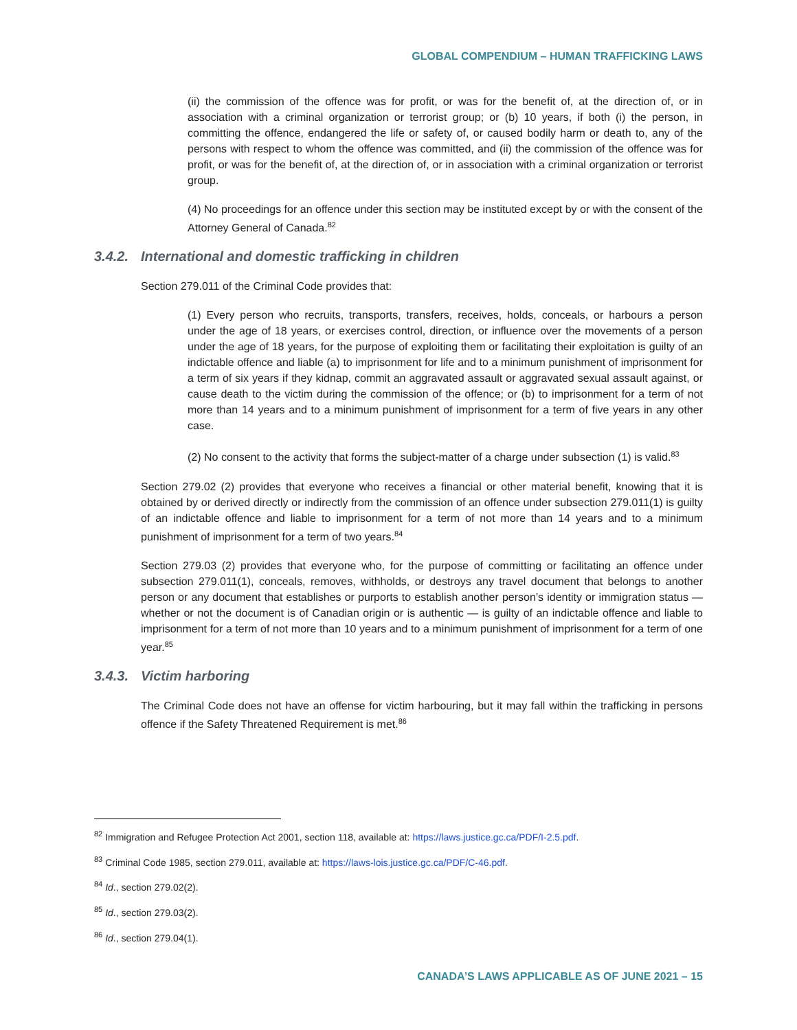GLOBAL COMPENDIUM – HUMAN TRAFFICKING LAWS
(ii) the commission of the offence was for profit, or was for the benefit of, at the direction of, or in association with a criminal organization or terrorist group; or (b) 10 years, if both (i) the person, in committing the offence, endangered the life or safety of, or caused bodily harm or death to, any of the persons with respect to whom the offence was committed, and (ii) the commission of the offence was for profit, or was for the benefit of, at the direction of, or in association with a criminal organization or terrorist group.
(4) No proceedings for an offence under this section may be instituted except by or with the consent of the Attorney General of Canada.<sup>82</sup>
3.4.2. International and domestic trafficking in children
Section 279.011 of the Criminal Code provides that:
(1) Every person who recruits, transports, transfers, receives, holds, conceals, or harbours a person under the age of 18 years, or exercises control, direction, or influence over the movements of a person under the age of 18 years, for the purpose of exploiting them or facilitating their exploitation is guilty of an indictable offence and liable (a) to imprisonment for life and to a minimum punishment of imprisonment for a term of six years if they kidnap, commit an aggravated assault or aggravated sexual assault against, or cause death to the victim during the commission of the offence; or (b) to imprisonment for a term of not more than 14 years and to a minimum punishment of imprisonment for a term of five years in any other case.
(2) No consent to the activity that forms the subject-matter of a charge under subsection (1) is valid.<sup>83</sup>
Section 279.02 (2) provides that everyone who receives a financial or other material benefit, knowing that it is obtained by or derived directly or indirectly from the commission of an offence under subsection 279.011(1) is guilty of an indictable offence and liable to imprisonment for a term of not more than 14 years and to a minimum punishment of imprisonment for a term of two years.<sup>84</sup>
Section 279.03 (2) provides that everyone who, for the purpose of committing or facilitating an offence under subsection 279.011(1), conceals, removes, withholds, or destroys any travel document that belongs to another person or any document that establishes or purports to establish another person’s identity or immigration status — whether or not the document is of Canadian origin or is authentic — is guilty of an indictable offence and liable to imprisonment for a term of not more than 10 years and to a minimum punishment of imprisonment for a term of one year.<sup>85</sup>
3.4.3. Victim harboring
The Criminal Code does not have an offense for victim harbouring, but it may fall within the trafficking in persons offence if the Safety Threatened Requirement is met.<sup>86</sup>
<sup>82</sup> Immigration and Refugee Protection Act 2001, section 118, available at: https://laws.justice.gc.ca/PDF/I-2.5.pdf.
<sup>83</sup> Criminal Code 1985, section 279.011, available at: https://laws-lois.justice.gc.ca/PDF/C-46.pdf.
<sup>84</sup> Id., section 279.02(2).
<sup>85</sup> Id., section 279.03(2).
<sup>86</sup> Id., section 279.04(1).
CANADA’S LAWS APPLICABLE AS OF JUNE 2021 – 15